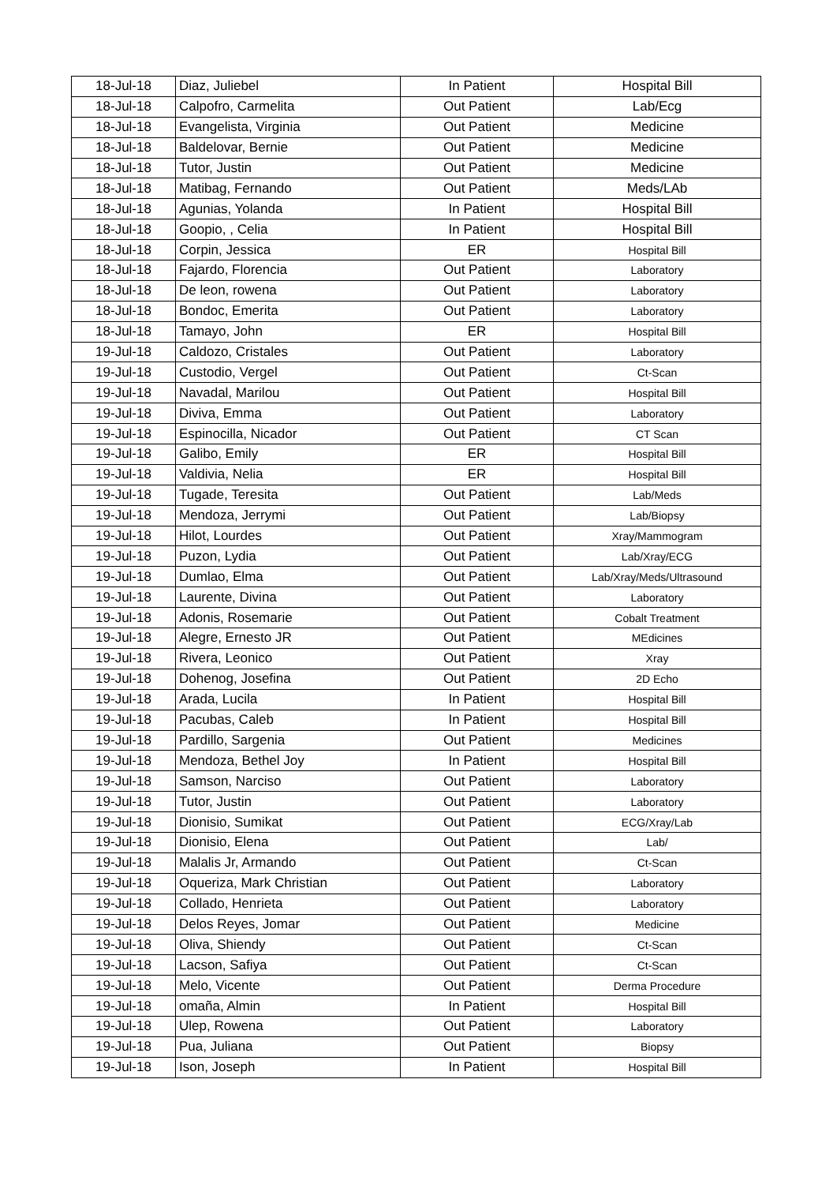| 18-Jul-18 | Diaz, Juliebel | In Patient | Hospital Bill |
| 18-Jul-18 | Calpofro, Carmelita | Out Patient | Lab/Ecg |
| 18-Jul-18 | Evangelista, Virginia | Out Patient | Medicine |
| 18-Jul-18 | Baldelovar, Bernie | Out Patient | Medicine |
| 18-Jul-18 | Tutor, Justin | Out Patient | Medicine |
| 18-Jul-18 | Matibag, Fernando | Out Patient | Meds/LAb |
| 18-Jul-18 | Agunias, Yolanda | In Patient | Hospital Bill |
| 18-Jul-18 | Goopio, , Celia | In Patient | Hospital Bill |
| 18-Jul-18 | Corpin, Jessica | ER | Hospital Bill |
| 18-Jul-18 | Fajardo, Florencia | Out Patient | Laboratory |
| 18-Jul-18 | De leon, rowena | Out Patient | Laboratory |
| 18-Jul-18 | Bondoc, Emerita | Out Patient | Laboratory |
| 18-Jul-18 | Tamayo, John | ER | Hospital Bill |
| 19-Jul-18 | Caldozo, Cristales | Out Patient | Laboratory |
| 19-Jul-18 | Custodio, Vergel | Out Patient | Ct-Scan |
| 19-Jul-18 | Navadal, Marilou | Out Patient | Hospital Bill |
| 19-Jul-18 | Diviva, Emma | Out Patient | Laboratory |
| 19-Jul-18 | Espinocilla, Nicador | Out Patient | CT Scan |
| 19-Jul-18 | Galibo, Emily | ER | Hospital Bill |
| 19-Jul-18 | Valdivia, Nelia | ER | Hospital Bill |
| 19-Jul-18 | Tugade, Teresita | Out Patient | Lab/Meds |
| 19-Jul-18 | Mendoza, Jerrymi | Out Patient | Lab/Biopsy |
| 19-Jul-18 | Hilot, Lourdes | Out Patient | Xray/Mammogram |
| 19-Jul-18 | Puzon, Lydia | Out Patient | Lab/Xray/ECG |
| 19-Jul-18 | Dumlao, Elma | Out Patient | Lab/Xray/Meds/Ultrasound |
| 19-Jul-18 | Laurente, Divina | Out Patient | Laboratory |
| 19-Jul-18 | Adonis, Rosemarie | Out Patient | Cobalt Treatment |
| 19-Jul-18 | Alegre, Ernesto JR | Out Patient | MEdicines |
| 19-Jul-18 | Rivera, Leonico | Out Patient | Xray |
| 19-Jul-18 | Dohenog, Josefina | Out Patient | 2D Echo |
| 19-Jul-18 | Arada, Lucila | In Patient | Hospital Bill |
| 19-Jul-18 | Pacubas, Caleb | In Patient | Hospital Bill |
| 19-Jul-18 | Pardillo, Sargenia | Out Patient | Medicines |
| 19-Jul-18 | Mendoza, Bethel Joy | In Patient | Hospital Bill |
| 19-Jul-18 | Samson, Narciso | Out Patient | Laboratory |
| 19-Jul-18 | Tutor, Justin | Out Patient | Laboratory |
| 19-Jul-18 | Dionisio, Sumikat | Out Patient | ECG/Xray/Lab |
| 19-Jul-18 | Dionisio, Elena | Out Patient | Lab/ |
| 19-Jul-18 | Malalis Jr, Armando | Out Patient | Ct-Scan |
| 19-Jul-18 | Oqueriza, Mark Christian | Out Patient | Laboratory |
| 19-Jul-18 | Collado, Henrieta | Out Patient | Laboratory |
| 19-Jul-18 | Delos Reyes, Jomar | Out Patient | Medicine |
| 19-Jul-18 | Oliva, Shiendy | Out Patient | Ct-Scan |
| 19-Jul-18 | Lacson, Safiya | Out Patient | Ct-Scan |
| 19-Jul-18 | Melo, Vicente | Out Patient | Derma Procedure |
| 19-Jul-18 | omaña, Almin | In Patient | Hospital Bill |
| 19-Jul-18 | Ulep, Rowena | Out Patient | Laboratory |
| 19-Jul-18 | Pua, Juliana | Out Patient | Biopsy |
| 19-Jul-18 | Ison, Joseph | In Patient | Hospital Bill |